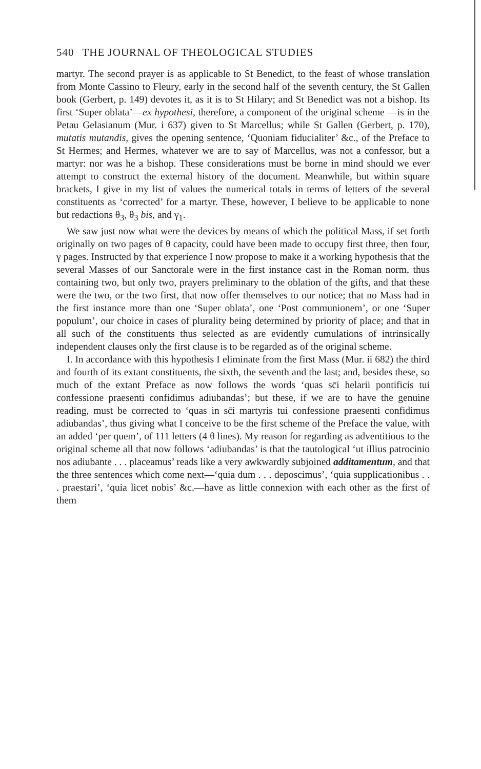540 THE JOURNAL OF THEOLOGICAL STUDIES
martyr. The second prayer is as applicable to St Benedict, to the feast of whose translation from Monte Cassino to Fleury, early in the second half of the seventh century, the St Gallen book (Gerbert, p. 149) devotes it, as it is to St Hilary; and St Benedict was not a bishop. Its first ‘Super oblata’—ex hypothesi, therefore, a component of the original scheme —is in the Petau Gelasianum (Mur. i 637) given to St Marcellus; while St Gallen (Gerbert, p. 170), mutatis mutandis, gives the opening sentence, ‘Quoniam fiducialiter’ &c., of the Preface to St Hermes; and Hermes, whatever we are to say of Marcellus, was not a confessor, but a martyr: nor was he a bishop. These considerations must be borne in mind should we ever attempt to construct the external history of the document. Meanwhile, but within square brackets, I give in my list of values the numerical totals in terms of letters of the several constituents as ‘corrected’ for a martyr. These, however, I believe to be applicable to none but redactions θ<sub>3</sub>, θ<sub>3</sub> bis, and γ<sub>1</sub>.
We saw just now what were the devices by means of which the political Mass, if set forth originally on two pages of θ capacity, could have been made to occupy first three, then four, γ pages. Instructed by that experience I now propose to make it a working hypothesis that the several Masses of our Sanctorale were in the first instance cast in the Roman norm, thus containing two, but only two, prayers preliminary to the oblation of the gifts, and that these were the two, or the two first, that now offer themselves to our notice; that no Mass had in the first instance more than one ‘Super oblata’, one ‘Post communionem’, or one ‘Super populum’, our choice in cases of plurality being determined by priority of place; and that in all such of the constituents thus selected as are evidently cumulations of intrinsically independent clauses only the first clause is to be regarded as of the original scheme.
I. In accordance with this hypothesis I eliminate from the first Mass (Mur. ii 682) the third and fourth of its extant constituents, the sixth, the seventh and the last; and, besides these, so much of the extant Preface as now follows the words ‘quas sc̄i helarii pontificis tui confessione praesenti confidimus adiubandas’; but these, if we are to have the genuine reading, must be corrected to ‘quas in sc̄i martyris tui confessione praesenti confidimus adiubandas’, thus giving what I conceive to be the first scheme of the Preface the value, with an added ‘per quem’, of 111 letters (4 θ lines). My reason for regarding as adventitious to the original scheme all that now follows ‘adiubandas’ is that the tautological ‘ut illius patrocinio nos adiubante . . . placeamus’ reads like a very awkwardly subjoined additamentum, and that the three sentences which come next—‘quia dum . . . deposcimus’, ‘quia supplicationibus . . . praestari’, ‘quia licet nobis’ &c.—have as little connexion with each other as the first of them